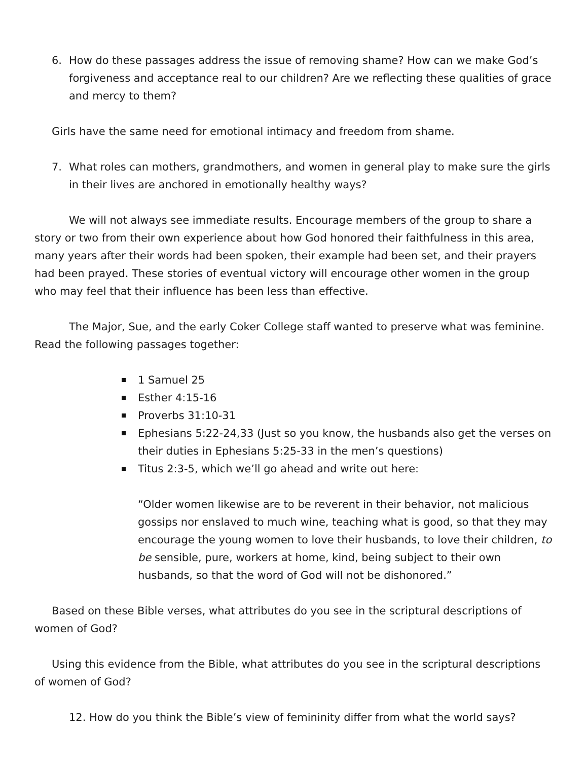6. How do these passages address the issue of removing shame? How can we make God’s forgiveness and acceptance real to our children? Are we reflecting these qualities of grace and mercy to them?
Girls have the same need for emotional intimacy and freedom from shame.
7. What roles can mothers, grandmothers, and women in general play to make sure the girls in their lives are anchored in emotionally healthy ways?
We will not always see immediate results. Encourage members of the group to share a story or two from their own experience about how God honored their faithfulness in this area, many years after their words had been spoken, their example had been set, and their prayers had been prayed. These stories of eventual victory will encourage other women in the group who may feel that their influence has been less than effective.
The Major, Sue, and the early Coker College staff wanted to preserve what was feminine. Read the following passages together:
1 Samuel 25
Esther 4:15-16
Proverbs 31:10-31
Ephesians 5:22-24,33 (Just so you know, the husbands also get the verses on their duties in Ephesians 5:25-33 in the men’s questions)
Titus 2:3-5, which we’ll go ahead and write out here:
“Older women likewise are to be reverent in their behavior, not malicious gossips nor enslaved to much wine, teaching what is good, so that they may encourage the young women to love their husbands, to love their children, to be sensible, pure, workers at home, kind, being subject to their own husbands, so that the word of God will not be dishonored.”
Based on these Bible verses, what attributes do you see in the scriptural descriptions of women of God?
Using this evidence from the Bible, what attributes do you see in the scriptural descriptions of women of God?
12. How do you think the Bible’s view of femininity differ from what the world says?